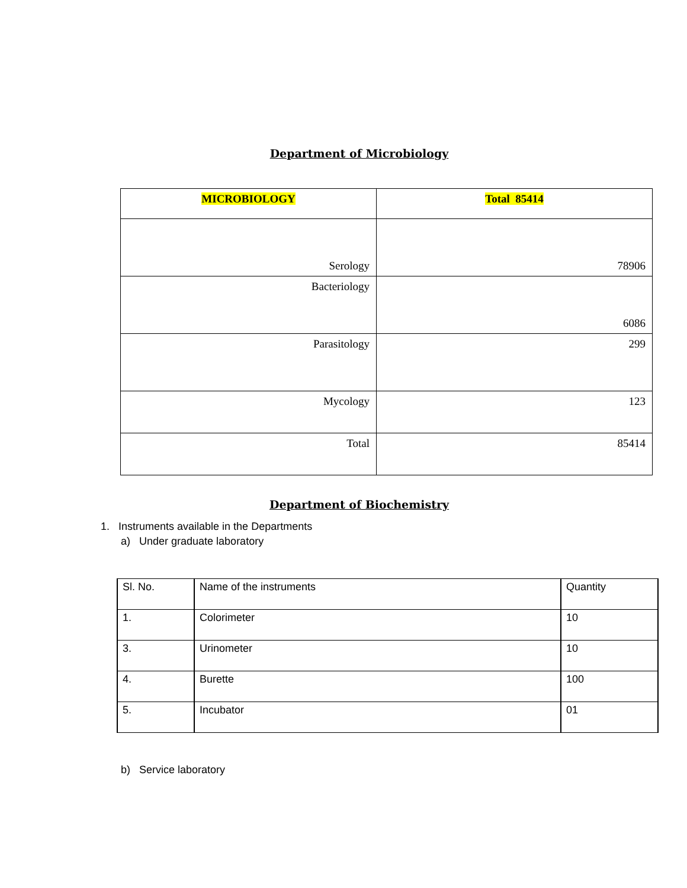Department of Microbiology
| MICROBIOLOGY | Total 85414 |
| Serology | 78906 |
| Bacteriology | 6086 |
| Parasitology | 299 |
| Mycology | 123 |
| Total | 85414 |
Department of Biochemistry
1. Instruments available in the Departments
a) Under graduate laboratory
| Sl. No. | Name of the instruments | Quantity |
| --- | --- | --- |
| 1. | Colorimeter | 10 |
| 3. | Urinometer | 10 |
| 4. | Burette | 100 |
| 5. | Incubator | 01 |
b) Service laboratory